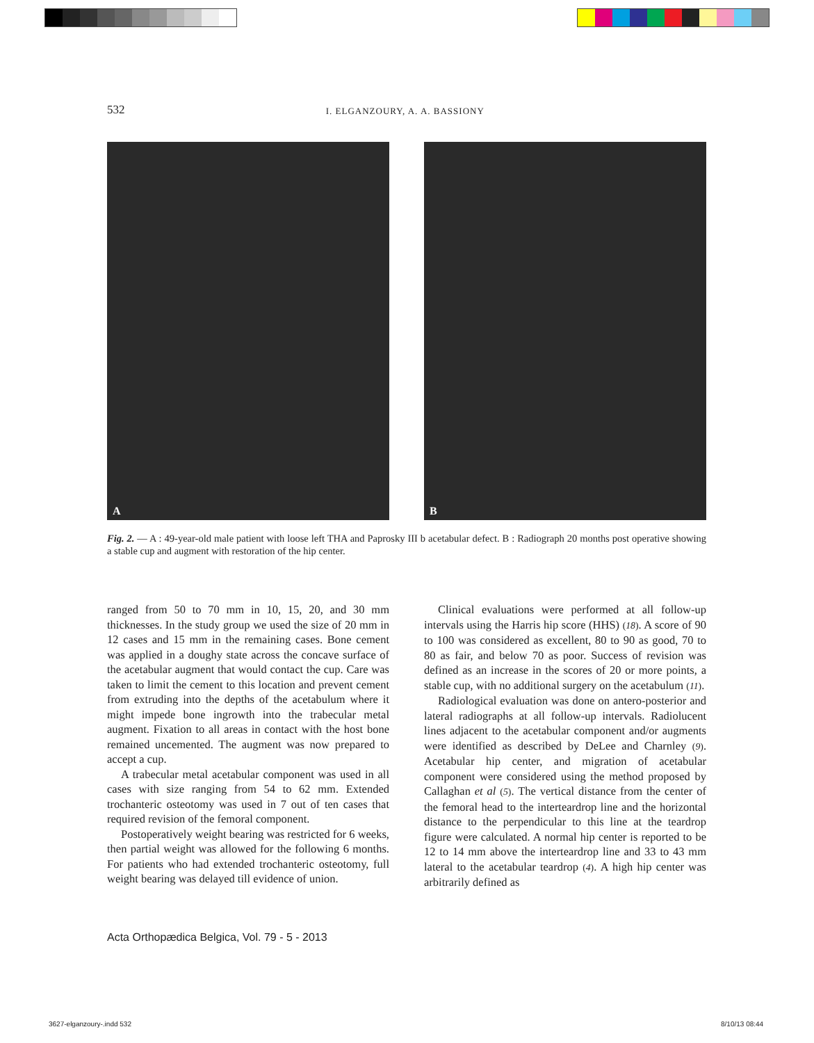532 I. ELGANZOURY, A. A. BASSIONY
A
B
Fig. 2. — A : 49-year-old male patient with loose left THA and Paprosky III b acetabular defect. B : Radiograph 20 months post operative showing a stable cup and augment with restoration of the hip center.
ranged from 50 to 70 mm in 10, 15, 20, and 30 mm thicknesses. In the study group we used the size of 20 mm in 12 cases and 15 mm in the remaining cases. Bone cement was applied in a doughy state across the concave surface of the acetabular augment that would contact the cup. Care was taken to limit the cement to this location and prevent cement from extruding into the depths of the acetabulum where it might impede bone ingrowth into the trabecular metal augment. Fixation to all areas in contact with the host bone remained uncemented. The augment was now prepared to accept a cup.
A trabecular metal acetabular component was used in all cases with size ranging from 54 to 62 mm. Extended trochanteric osteotomy was used in 7 out of ten cases that required revision of the femoral component.
Postoperatively weight bearing was restricted for 6 weeks, then partial weight was allowed for the following 6 months. For patients who had extended trochanteric osteotomy, full weight bearing was delayed till evidence of union.
Clinical evaluations were performed at all follow-up intervals using the Harris hip score (HHS) (18). A score of 90 to 100 was considered as excellent, 80 to 90 as good, 70 to 80 as fair, and below 70 as poor. Success of revision was defined as an increase in the scores of 20 or more points, a stable cup, with no additional surgery on the acetabulum (11).
Radiological evaluation was done on antero-posterior and lateral radiographs at all follow-up intervals. Radiolucent lines adjacent to the acetabular component and/or augments were identified as described by DeLee and Charnley (9). Acetabular hip center, and migration of acetabular component were considered using the method proposed by Callaghan et al (5). The vertical distance from the center of the femoral head to the interteardrop line and the horizontal distance to the perpendicular to this line at the teardrop figure were calculated. A normal hip center is reported to be 12 to 14 mm above the interteardrop line and 33 to 43 mm lateral to the acetabular teardrop (4). A high hip center was arbitrarily defined as
Acta Orthopædica Belgica, Vol. 79 - 5 - 2013
3627-elganzoury-.indd 532 8/10/13 08:44